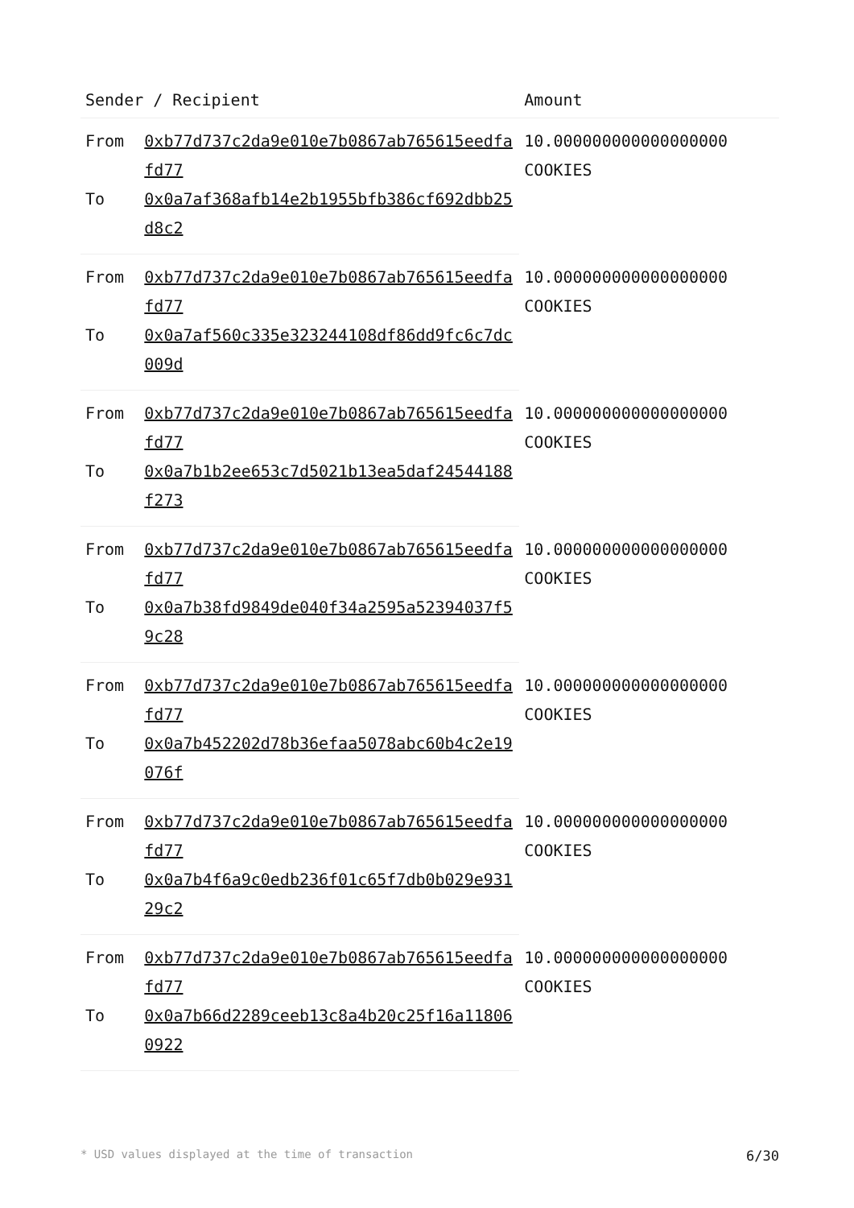| Sender / Recipient | | Amount |
| --- | --- | --- |
| From | 0xb77d737c2da9e010e7b0867ab765615eedfafd77 | 10.000000000000000000 COOKIES |
| To | 0x0a7af368afb14e2b1955bfb386cf692dbb25d8c2 | |
| From | 0xb77d737c2da9e010e7b0867ab765615eedfafd77 | 10.000000000000000000 COOKIES |
| To | 0x0a7af560c335e323244108df86dd9fc6c7dc009d | |
| From | 0xb77d737c2da9e010e7b0867ab765615eedfafd77 | 10.000000000000000000 COOKIES |
| To | 0x0a7b1b2ee653c7d5021b13ea5daf24544188f273 | |
| From | 0xb77d737c2da9e010e7b0867ab765615eedfafd77 | 10.000000000000000000 COOKIES |
| To | 0x0a7b38fd9849de040f34a2595a52394037f59c28 | |
| From | 0xb77d737c2da9e010e7b0867ab765615eedfafd77 | 10.000000000000000000 COOKIES |
| To | 0x0a7b452202d78b36efaa5078abc60b4c2e19076f | |
| From | 0xb77d737c2da9e010e7b0867ab765615eedfafd77 | 10.000000000000000000 COOKIES |
| To | 0x0a7b4f6a9c0edb236f01c65f7db0b029e93129c2 | |
| From | 0xb77d737c2da9e010e7b0867ab765615eedfafd77 | 10.000000000000000000 COOKIES |
| To | 0x0a7b66d2289ceeb13c8a4b20c25f16a118060922 | |
* USD values displayed at the time of transaction 6/30